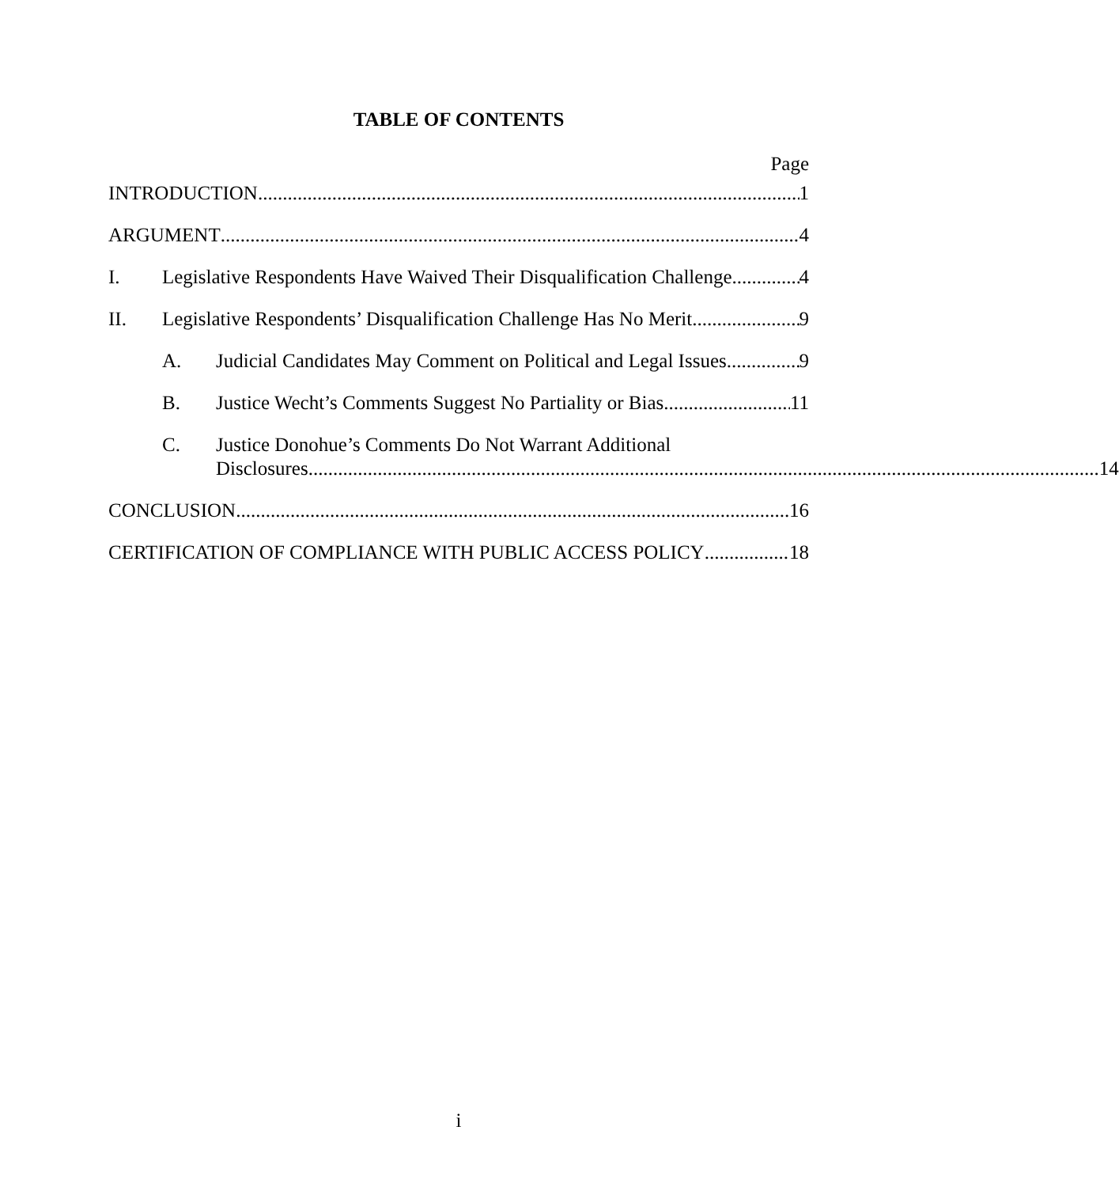TABLE OF CONTENTS
Page
INTRODUCTION 1
ARGUMENT 4
I. Legislative Respondents Have Waived Their Disqualification Challenge 4
II. Legislative Respondents’ Disqualification Challenge Has No Merit 9
A. Judicial Candidates May Comment on Political and Legal Issues 9
B. Justice Wecht’s Comments Suggest No Partiality or Bias 11
C. Justice Donohue’s Comments Do Not Warrant Additional
Disclosures 14
CONCLUSION 16
CERTIFICATION OF COMPLIANCE WITH PUBLIC ACCESS POLICY 18
i